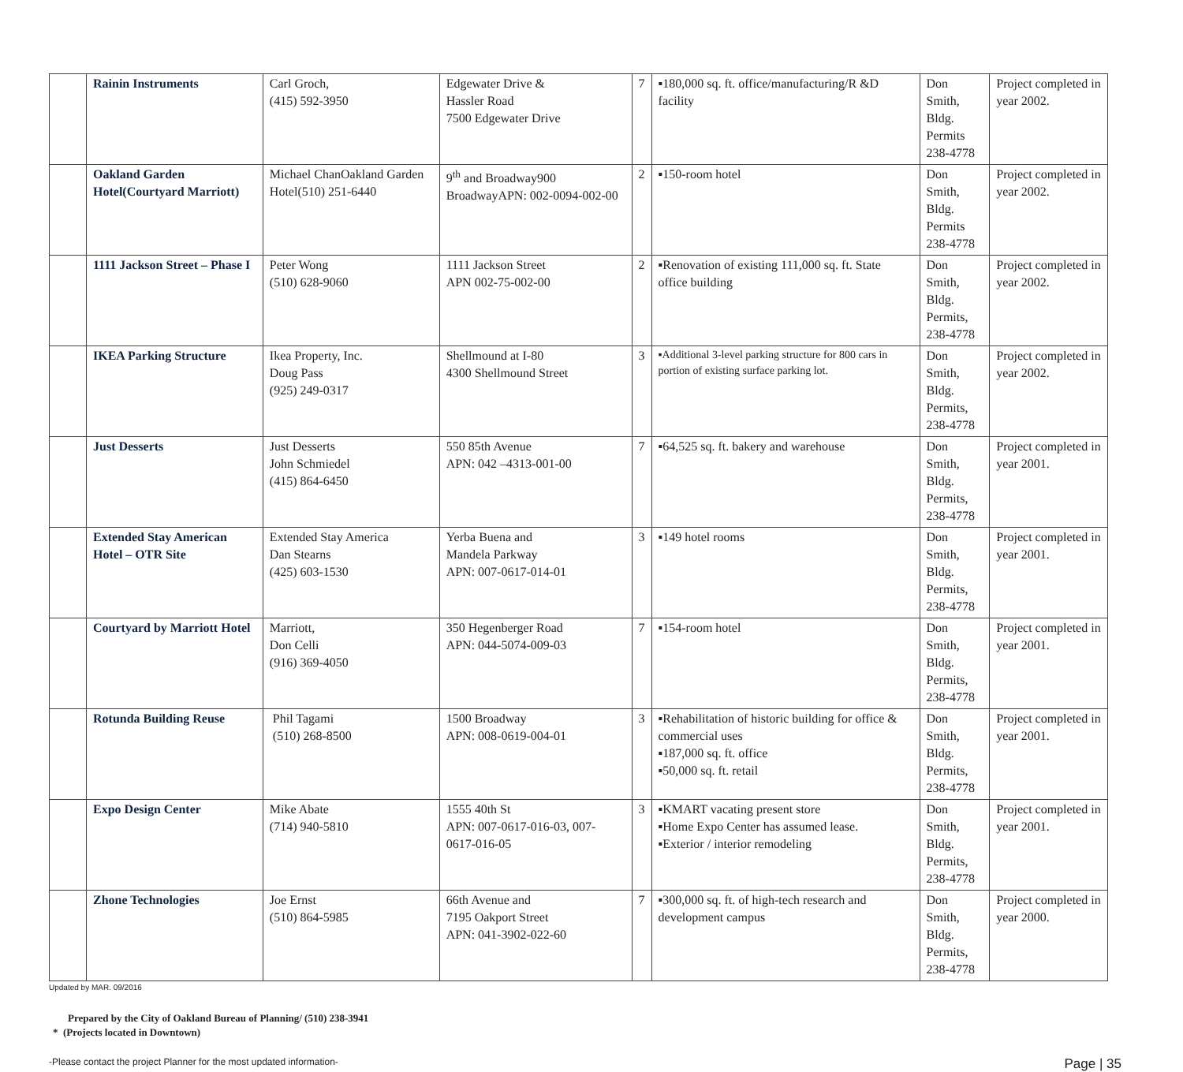| | Rainin Instruments | Carl Groch, (415) 592-3950 | Edgewater Drive & Hassler Road 7500 Edgewater Drive | 7 | ▪180,000 sq. ft. office/manufacturing/R &D facility | Don Smith, Bldg. Permits 238-4778 | Project completed in year 2002. |
| | Oakland Garden Hotel(Courtyard Marriott) | Michael ChanOakland Garden Hotel(510) 251-6440 | 9<sup>th</sup> and Broadway900 BroadwayAPN: 002-0094-002-00 | 2 | ▪150-room hotel | Don Smith, Bldg. Permits 238-4778 | Project completed in year 2002. |
| | 1111 Jackson Street – Phase I | Peter Wong (510) 628-9060 | 1111 Jackson Street APN 002-75-002-00 | 2 | ▪Renovation of existing 111,000 sq. ft. State office building | Don Smith, Bldg. Permits, 238-4778 | Project completed in year 2002. |
| | IKEA Parking Structure | Ikea Property, Inc. Doug Pass (925) 249-0317 | Shellmound at I-80 4300 Shellmound Street | 3 | ▪Additional 3-level parking structure for 800 cars in portion of existing surface parking lot. | Don Smith, Bldg. Permits, 238-4778 | Project completed in year 2002. |
| | Just Desserts | Just Desserts John Schmiedel (415) 864-6450 | 550 85th Avenue APN: 042 –4313-001-00 | 7 | ▪64,525 sq. ft. bakery and warehouse | Don Smith, Bldg. Permits, 238-4778 | Project completed in year 2001. |
| | Extended Stay American Hotel – OTR Site | Extended Stay America Dan Stearns (425) 603-1530 | Yerba Buena and Mandela Parkway APN: 007-0617-014-01 | 3 | ▪149 hotel rooms | Don Smith, Bldg. Permits, 238-4778 | Project completed in year 2001. |
| | Courtyard by Marriott Hotel | Marriott, Don Celli (916) 369-4050 | 350 Hegenberger Road APN: 044-5074-009-03 | 7 | ▪154-room hotel | Don Smith, Bldg. Permits, 238-4778 | Project completed in year 2001. |
| | Rotunda Building Reuse | Phil Tagami (510) 268-8500 | 1500 Broadway APN: 008-0619-004-01 | 3 | ▪Rehabilitation of historic building for office & commercial uses ▪187,000 sq. ft. office ▪50,000 sq. ft. retail | Don Smith, Bldg. Permits, 238-4778 | Project completed in year 2001. |
| | Expo Design Center | Mike Abate (714) 940-5810 | 1555 40th St APN: 007-0617-016-03, 007-0617-016-05 | 3 | ▪KMART vacating present store ▪Home Expo Center has assumed lease. ▪Exterior / interior remodeling | Don Smith, Bldg. Permits, 238-4778 | Project completed in year 2001. |
| | Zhone Technologies | Joe Ernst (510) 864-5985 | 66th Avenue and 7195 Oakport Street APN: 041-3902-022-60 | 7 | ▪300,000 sq. ft. of high-tech research and development campus | Don Smith, Bldg. Permits, 238-4778 | Project completed in year 2000. |
Updated by MAR. 09/2016
Prepared by the City of Oakland Bureau of Planning/ (510) 238-3941
* (Projects located in Downtown)
-Please contact the project Planner for the most updated information- Page | 35